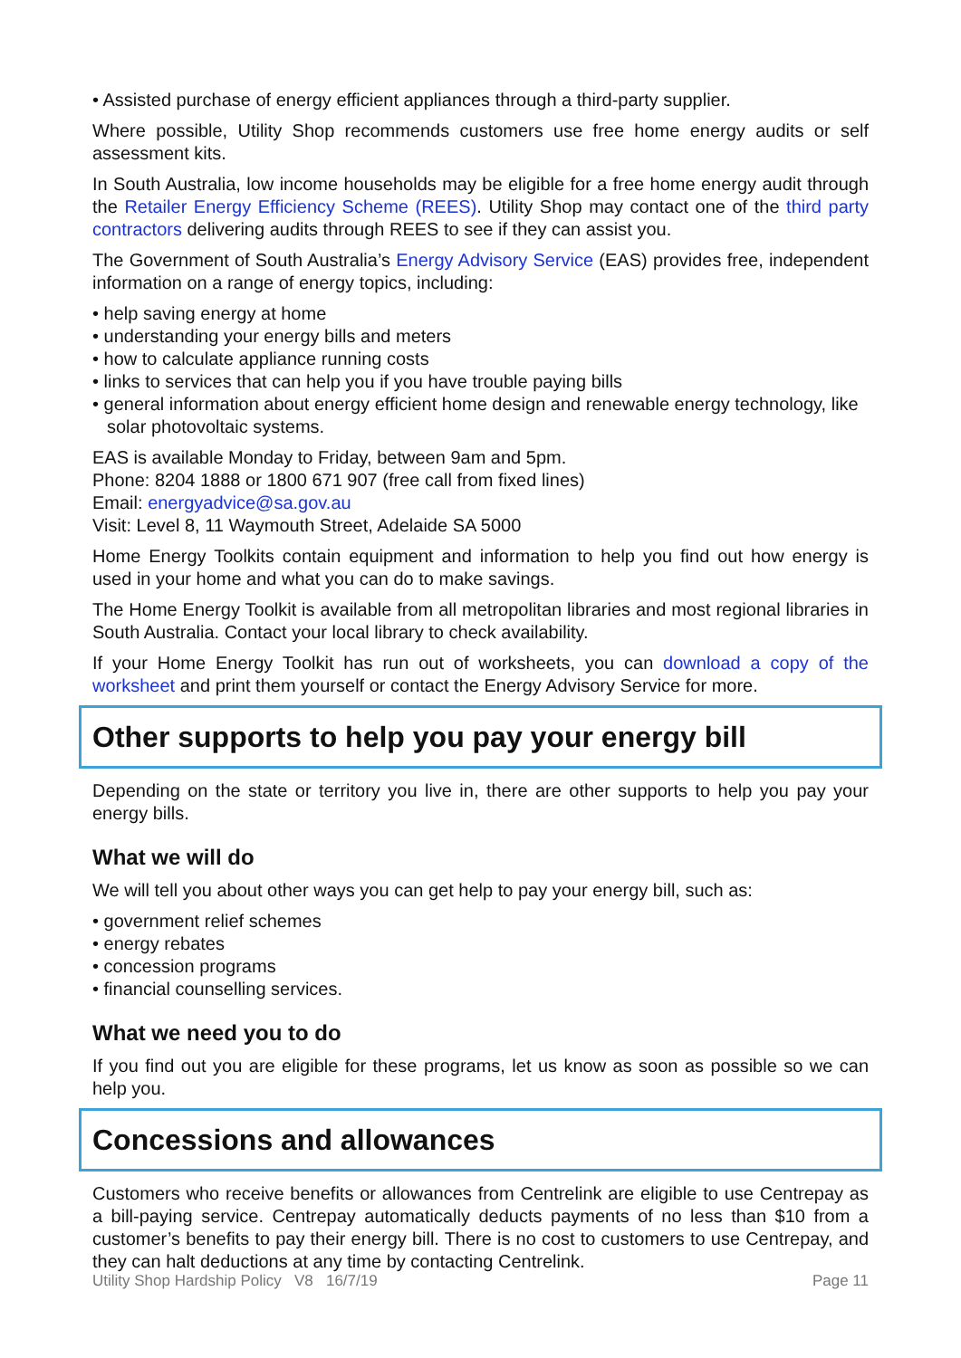• Assisted purchase of energy efficient appliances through a third-party supplier.
Where possible, Utility Shop recommends customers use free home energy audits or self assessment kits.
In South Australia, low income households may be eligible for a free home energy audit through the Retailer Energy Efficiency Scheme (REES). Utility Shop may contact one of the third party contractors delivering audits through REES to see if they can assist you.
The Government of South Australia’s Energy Advisory Service (EAS) provides free, independent information on a range of energy topics, including:
• help saving energy at home
• understanding your energy bills and meters
• how to calculate appliance running costs
• links to services that can help you if you have trouble paying bills
• general information about energy efficient home design and renewable energy technology, like solar photovoltaic systems.
EAS is available Monday to Friday, between 9am and 5pm.
Phone: 8204 1888 or 1800 671 907 (free call from fixed lines)
Email: energyadvice@sa.gov.au
Visit: Level 8, 11 Waymouth Street, Adelaide SA 5000
Home Energy Toolkits contain equipment and information to help you find out how energy is used in your home and what you can do to make savings.
The Home Energy Toolkit is available from all metropolitan libraries and most regional libraries in South Australia. Contact your local library to check availability.
If your Home Energy Toolkit has run out of worksheets, you can download a copy of the worksheet and print them yourself or contact the Energy Advisory Service for more.
Other supports to help you pay your energy bill
Depending on the state or territory you live in, there are other supports to help you pay your energy bills.
What we will do
We will tell you about other ways you can get help to pay your energy bill, such as:
• government relief schemes
• energy rebates
• concession programs
• financial counselling services.
What we need you to do
If you find out you are eligible for these programs, let us know as soon as possible so we can help you.
Concessions and allowances
Customers who receive benefits or allowances from Centrelink are eligible to use Centrepay as a bill-paying service. Centrepay automatically deducts payments of no less than $10 from a customer’s benefits to pay their energy bill. There is no cost to customers to use Centrepay, and they can halt deductions at any time by contacting Centrelink.
Utility Shop Hardship Policy V8 16/7/19 Page 11